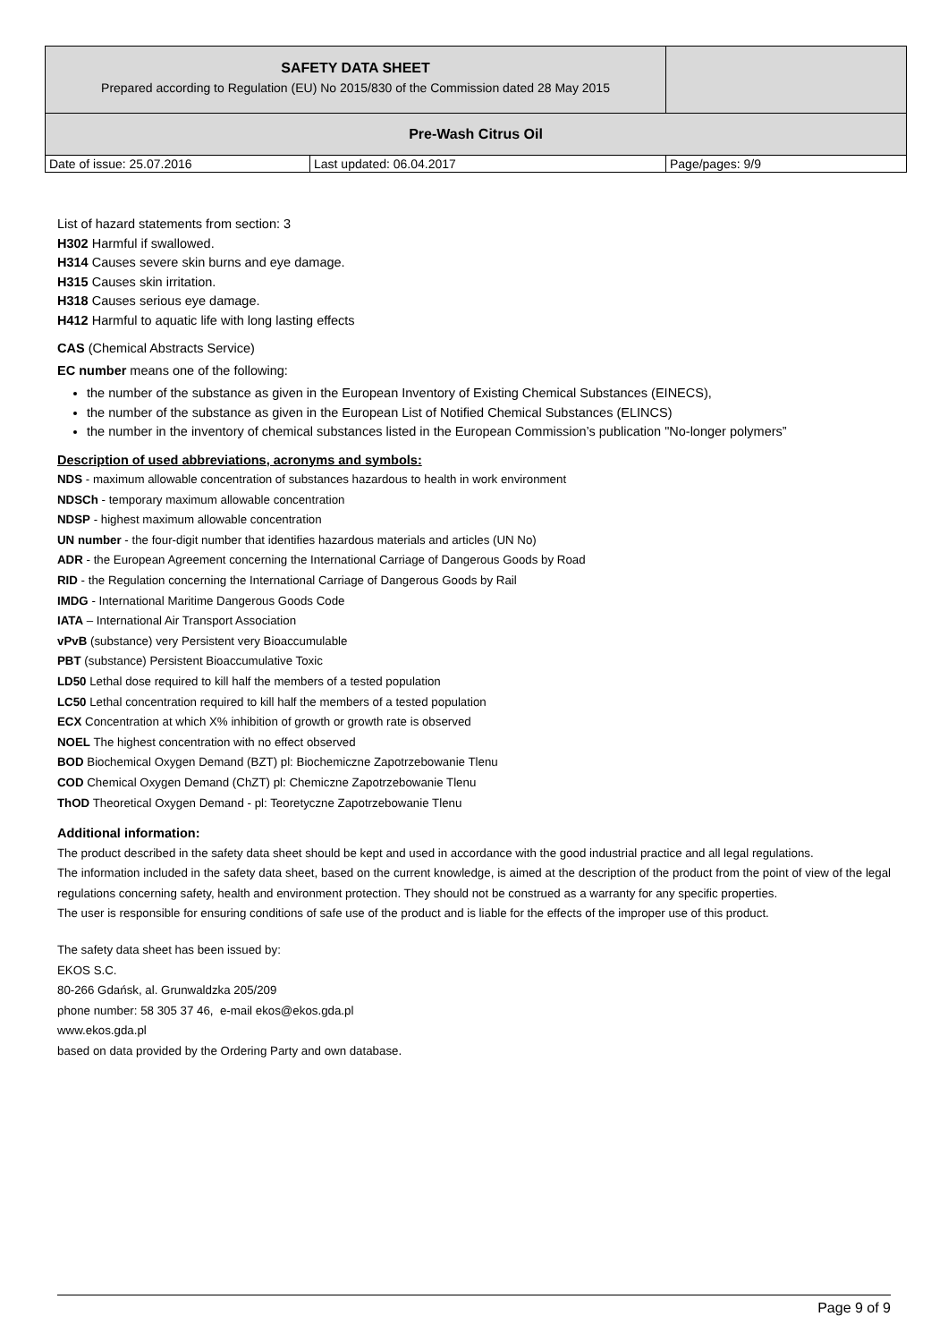| SAFETY DATA SHEET Prepared according to Regulation (EU) No 2015/830 of the Commission dated 28 May 2015 | | |
| Pre-Wash Citrus Oil | | |
| Date of issue: 25.07.2016 | Last updated: 06.04.2017 | Page/pages: 9/9 |
List of hazard statements from section: 3
H302 Harmful if swallowed.
H314 Causes severe skin burns and eye damage.
H315 Causes skin irritation.
H318 Causes serious eye damage.
H412 Harmful to aquatic life with long lasting effects
CAS (Chemical Abstracts Service)
EC number means one of the following:
the number of the substance as given in the European Inventory of Existing Chemical Substances (EINECS),
the number of the substance as given in the European List of Notified Chemical Substances (ELINCS)
the number in the inventory of chemical substances listed in the European Commission’s publication "No-longer polymers”
Description of used abbreviations, acronyms and symbols:
NDS - maximum allowable concentration of substances hazardous to health in work environment
NDSCh - temporary maximum allowable concentration
NDSP - highest maximum allowable concentration
UN number - the four-digit number that identifies hazardous materials and articles (UN No)
ADR - the European Agreement concerning the International Carriage of Dangerous Goods by Road
RID - the Regulation concerning the International Carriage of Dangerous Goods by Rail
IMDG - International Maritime Dangerous Goods Code
IATA – International Air Transport Association
vPvB (substance) very Persistent very Bioaccumulable
PBT (substance) Persistent Bioaccumulative Toxic
LD50 Lethal dose required to kill half the members of a tested population
LC50 Lethal concentration required to kill half the members of a tested population
ECX Concentration at which X% inhibition of growth or growth rate is observed
NOEL The highest concentration with no effect observed
BOD Biochemical Oxygen Demand (BZT) pl: Biochemiczne Zapotrzebowanie Tlenu
COD Chemical Oxygen Demand (ChZT) pl: Chemiczne Zapotrzebowanie Tlenu
ThOD Theoretical Oxygen Demand - pl: Teoretyczne Zapotrzebowanie Tlenu
Additional information:
The product described in the safety data sheet should be kept and used in accordance with the good industrial practice and all legal regulations.
The information included in the safety data sheet, based on the current knowledge, is aimed at the description of the product from the point of view of the legal regulations concerning safety, health and environment protection. They should not be construed as a warranty for any specific properties.
The user is responsible for ensuring conditions of safe use of the product and is liable for the effects of the improper use of this product.
The safety data sheet has been issued by:
EKOS S.C.
80-266 Gdańsk, al. Grunwaldzka 205/209
phone number: 58 305 37 46, e-mail ekos@ekos.gda.pl
www.ekos.gda.pl
based on data provided by the Ordering Party and own database.
Page 9 of 9